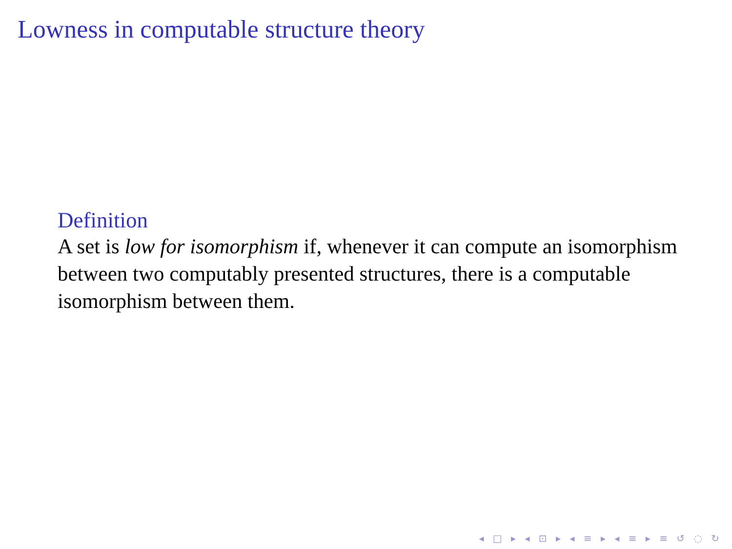Lowness in computable structure theory
Definition
A set is low for isomorphism if, whenever it can compute an isomorphism between two computably presented structures, there is a computable isomorphism between them.
◂ □ ▸ ◂ ⊡ ▸ ◂ ≡ ▸ ◂ ≡ ▸ ≡ ↺ ◌ ↻